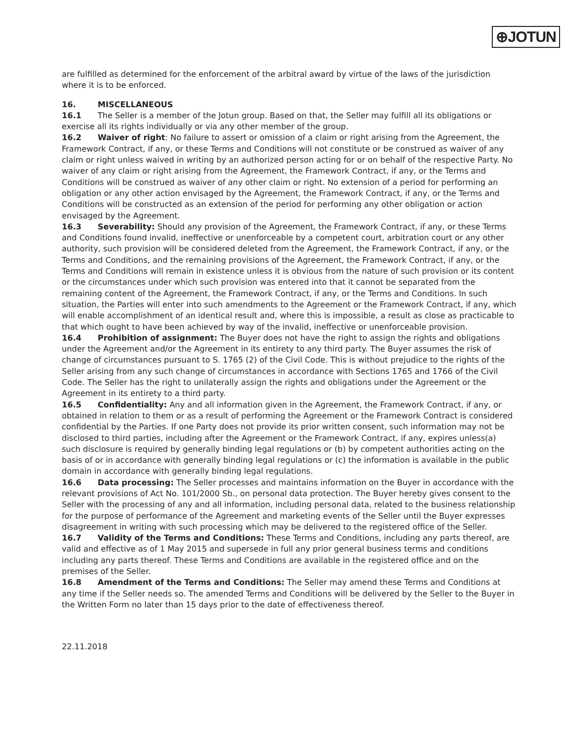⊕JOTUN
are fulfilled as determined for the enforcement of the arbitral award by virtue of the laws of the jurisdiction where it is to be enforced.
16. MISCELLANEOUS
16.1 The Seller is a member of the Jotun group. Based on that, the Seller may fulfill all its obligations or exercise all its rights individually or via any other member of the group.
16.2 Waiver of right: No failure to assert or omission of a claim or right arising from the Agreement, the Framework Contract, if any, or these Terms and Conditions will not constitute or be construed as waiver of any claim or right unless waived in writing by an authorized person acting for or on behalf of the respective Party. No waiver of any claim or right arising from the Agreement, the Framework Contract, if any, or the Terms and Conditions will be construed as waiver of any other claim or right. No extension of a period for performing an obligation or any other action envisaged by the Agreement, the Framework Contract, if any, or the Terms and Conditions will be constructed as an extension of the period for performing any other obligation or action envisaged by the Agreement.
16.3 Severability: Should any provision of the Agreement, the Framework Contract, if any, or these Terms and Conditions found invalid, ineffective or unenforceable by a competent court, arbitration court or any other authority, such provision will be considered deleted from the Agreement, the Framework Contract, if any, or the Terms and Conditions, and the remaining provisions of the Agreement, the Framework Contract, if any, or the Terms and Conditions will remain in existence unless it is obvious from the nature of such provision or its content or the circumstances under which such provision was entered into that it cannot be separated from the remaining content of the Agreement, the Framework Contract, if any, or the Terms and Conditions. In such situation, the Parties will enter into such amendments to the Agreement or the Framework Contract, if any, which will enable accomplishment of an identical result and, where this is impossible, a result as close as practicable to that which ought to have been achieved by way of the invalid, ineffective or unenforceable provision.
16.4 Prohibition of assignment: The Buyer does not have the right to assign the rights and obligations under the Agreement and/or the Agreement in its entirety to any third party. The Buyer assumes the risk of change of circumstances pursuant to S. 1765 (2) of the Civil Code. This is without prejudice to the rights of the Seller arising from any such change of circumstances in accordance with Sections 1765 and 1766 of the Civil Code. The Seller has the right to unilaterally assign the rights and obligations under the Agreement or the Agreement in its entirety to a third party.
16.5 Confidentiality: Any and all information given in the Agreement, the Framework Contract, if any, or obtained in relation to them or as a result of performing the Agreement or the Framework Contract is considered confidential by the Parties. If one Party does not provide its prior written consent, such information may not be disclosed to third parties, including after the Agreement or the Framework Contract, if any, expires unless(a) such disclosure is required by generally binding legal regulations or (b) by competent authorities acting on the basis of or in accordance with generally binding legal regulations or (c) the information is available in the public domain in accordance with generally binding legal regulations.
16.6 Data processing: The Seller processes and maintains information on the Buyer in accordance with the relevant provisions of Act No. 101/2000 Sb., on personal data protection. The Buyer hereby gives consent to the Seller with the processing of any and all information, including personal data, related to the business relationship for the purpose of performance of the Agreement and marketing events of the Seller until the Buyer expresses disagreement in writing with such processing which may be delivered to the registered office of the Seller.
16.7 Validity of the Terms and Conditions: These Terms and Conditions, including any parts thereof, are valid and effective as of 1 May 2015 and supersede in full any prior general business terms and conditions including any parts thereof. These Terms and Conditions are available in the registered office and on the premises of the Seller.
16.8 Amendment of the Terms and Conditions: The Seller may amend these Terms and Conditions at any time if the Seller needs so. The amended Terms and Conditions will be delivered by the Seller to the Buyer in the Written Form no later than 15 days prior to the date of effectiveness thereof.
22.11.2018